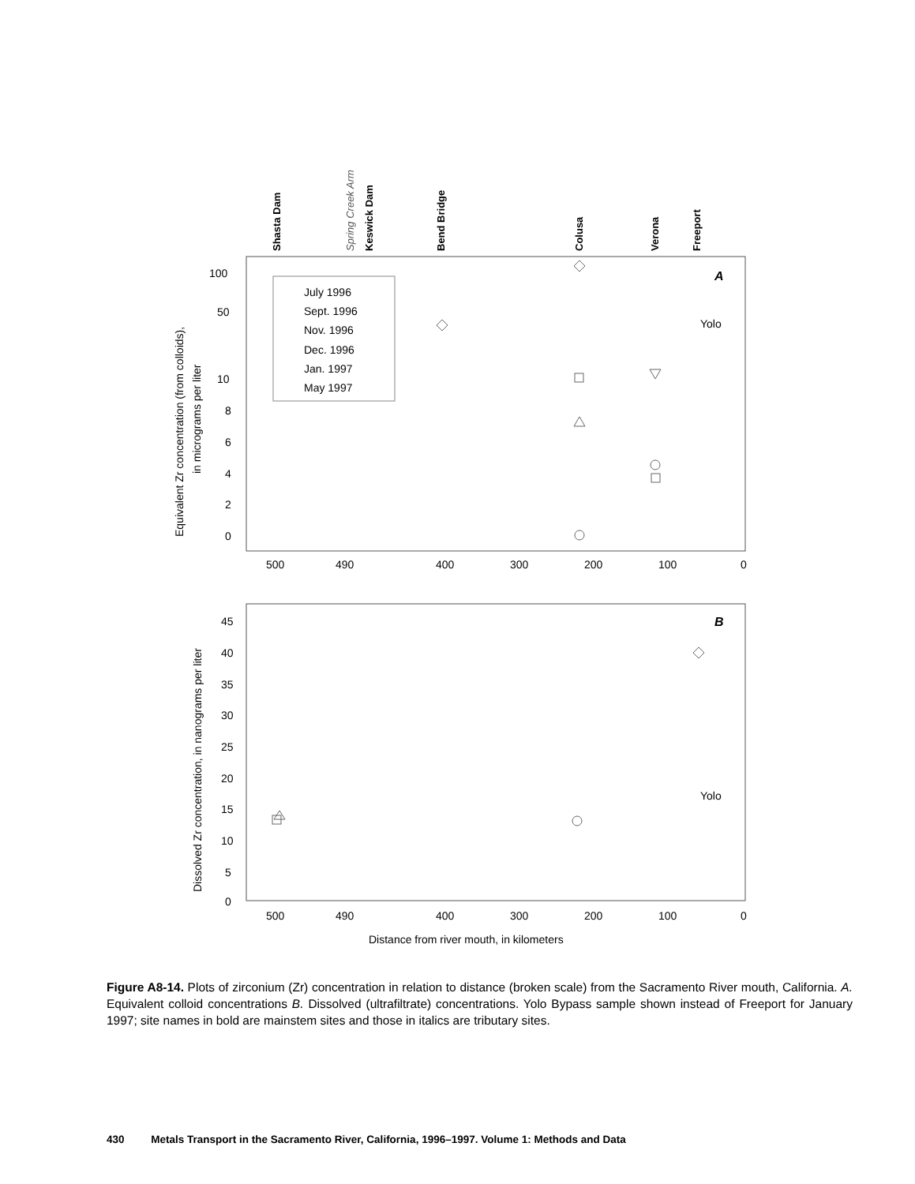Shasta Dam
Spring Creek Arm
Keswick Dam
Bend Bridge
Colusa
Verona
Freeport
July 1996
Sept. 1996
Nov. 1996
Dec. 1996
Jan. 1997
May 1997
A
Yolo
100
50
10
8
6
4
2
0
500
490
400
300
200
100
0
Equivalent Zr concentration (from colloids),
in micrograms per liter
B
Yolo
45
40
35
30
25
20
15
10
5
0
500
490
400
300
200
100
0
Dissolved Zr concentration, in nanograms per liter
Distance from river mouth, in kilometers
Figure A8-14. Plots of zirconium (Zr) concentration in relation to distance (broken scale) from the Sacramento River mouth, California. A. Equivalent colloid concentrations B. Dissolved (ultrafiltrate) concentrations. Yolo Bypass sample shown instead of Freeport for January 1997; site names in bold are mainstem sites and those in italics are tributary sites.
430 Metals Transport in the Sacramento River, California, 1996–1997. Volume 1: Methods and Data